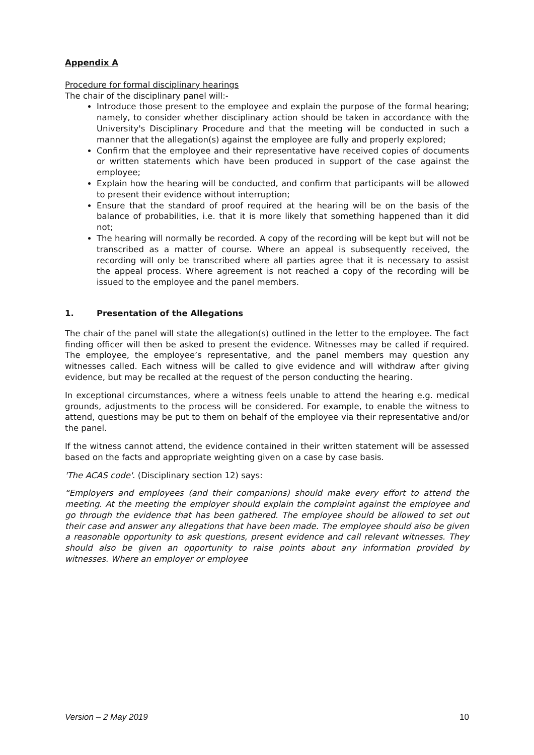Appendix A
Procedure for formal disciplinary hearings
The chair of the disciplinary panel will:-
Introduce those present to the employee and explain the purpose of the formal hearing; namely, to consider whether disciplinary action should be taken in accordance with the University's Disciplinary Procedure and that the meeting will be conducted in such a manner that the allegation(s) against the employee are fully and properly explored;
Confirm that the employee and their representative have received copies of documents or written statements which have been produced in support of the case against the employee;
Explain how the hearing will be conducted, and confirm that participants will be allowed to present their evidence without interruption;
Ensure that the standard of proof required at the hearing will be on the basis of the balance of probabilities, i.e. that it is more likely that something happened than it did not;
The hearing will normally be recorded. A copy of the recording will be kept but will not be transcribed as a matter of course. Where an appeal is subsequently received, the recording will only be transcribed where all parties agree that it is necessary to assist the appeal process. Where agreement is not reached a copy of the recording will be issued to the employee and the panel members.
1. Presentation of the Allegations
The chair of the panel will state the allegation(s) outlined in the letter to the employee. The fact finding officer will then be asked to present the evidence. Witnesses may be called if required. The employee, the employee’s representative, and the panel members may question any witnesses called. Each witness will be called to give evidence and will withdraw after giving evidence, but may be recalled at the request of the person conducting the hearing.
In exceptional circumstances, where a witness feels unable to attend the hearing e.g. medical grounds, adjustments to the process will be considered. For example, to enable the witness to attend, questions may be put to them on behalf of the employee via their representative and/or the panel.
If the witness cannot attend, the evidence contained in their written statement will be assessed based on the facts and appropriate weighting given on a case by case basis.
'The ACAS code'. (Disciplinary section 12) says:
“Employers and employees (and their companions) should make every effort to attend the meeting. At the meeting the employer should explain the complaint against the employee and go through the evidence that has been gathered. The employee should be allowed to set out their case and answer any allegations that have been made. The employee should also be given a reasonable opportunity to ask questions, present evidence and call relevant witnesses. They should also be given an opportunity to raise points about any information provided by witnesses. Where an employer or employee
Version – 2 May 2019 10